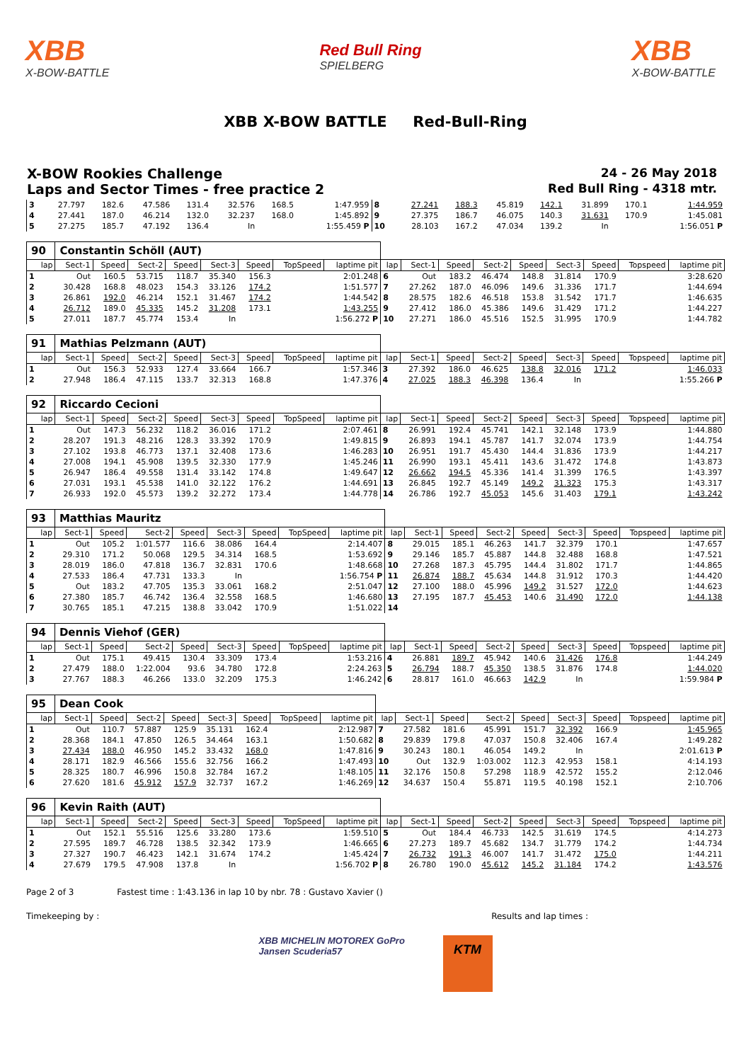XBB
X-BOW-BATTLE
Red Bull Ring
SPIELBERG
XBB
X-BOW-BATTLE
XBB X-BOW BATTLE Red-Bull-Ring
X-BOW Rookies Challenge 24 - 26 May 2018
Laps and Sector Times - free practice 2
Red Bull Ring - 4318 mtr.
| 3 | 27.797 | 182.6 | 47.586 | 131.4 | 32.576 | 168.5 | | 1:47.959 | 8 | 27.241 | 188.3 | 45.819 | 142.1 | 31.899 | 170.1 | | 1:44.959 |
| 4 | 27.441 | 187.0 | 46.214 | 132.0 | 32.237 | 168.0 | | 1:45.892 | 9 | 27.375 | 186.7 | 46.075 | 140.3 | 31.631 | 170.9 | | 1:45.081 |
| 5 | 27.275 | 185.7 | 47.192 | 136.4 | In | | | 1:55.459 P | 10 | 28.103 | 167.2 | 47.034 | 139.2 | In | | | 1:56.051 P |
| 90 | Constantin Schöll (AUT) | | | | | | | | | | | | | | | | |
| lap | Sect-1 | Speed | Sect-2 | Speed | Sect-3 | Speed | TopSpeed | laptime pit | lap | Sect-1 | Speed | Sect-2 | Speed | Sect-3 | Speed | Topspeed | laptime pit |
| 1 | Out | 160.5 | 53.715 | 118.7 | 35.340 | 156.3 | | 2:01.248 | 6 | Out | 183.2 | 46.474 | 148.8 | 31.814 | 170.9 | | 3:28.620 |
| 2 | 30.428 | 168.8 | 48.023 | 154.3 | 33.126 | 174.2 | | 1:51.577 | 7 | 27.262 | 187.0 | 46.096 | 149.6 | 31.336 | 171.7 | | 1:44.694 |
| 3 | 26.861 | 192.0 | 46.214 | 152.1 | 31.467 | 174.2 | | 1:44.542 | 8 | 28.575 | 182.6 | 46.518 | 153.8 | 31.542 | 171.7 | | 1:46.635 |
| 4 | 26.712 | 189.0 | 45.335 | 145.2 | 31.208 | 173.1 | | 1:43.255 | 9 | 27.412 | 186.0 | 45.386 | 149.6 | 31.429 | 171.2 | | 1:44.227 |
| 5 | 27.011 | 187.7 | 45.774 | 153.4 | In | | | 1:56.272 P | 10 | 27.271 | 186.0 | 45.516 | 152.5 | 31.995 | 170.9 | | 1:44.782 |
| 91 | Mathias Pelzmann (AUT) | | | | | | | | | | | | | | | | |
| lap | Sect-1 | Speed | Sect-2 | Speed | Sect-3 | Speed | TopSpeed | laptime pit | lap | Sect-1 | Speed | Sect-2 | Speed | Sect-3 | Speed | Topspeed | laptime pit |
| 1 | Out | 156.3 | 52.933 | 127.4 | 33.664 | 166.7 | | 1:57.346 | 3 | 27.392 | 186.0 | 46.625 | 138.8 | 32.016 | 171.2 | | 1:46.033 |
| 2 | 27.948 | 186.4 | 47.115 | 133.7 | 32.313 | 168.8 | | 1:47.376 | 4 | 27.025 | 188.3 | 46.398 | 136.4 | In | | | 1:55.266 P |
| 92 | Riccardo Cecioni | | | | | | | | | | | | | | | | |
| lap | Sect-1 | Speed | Sect-2 | Speed | Sect-3 | Speed | TopSpeed | laptime pit | lap | Sect-1 | Speed | Sect-2 | Speed | Sect-3 | Speed | Topspeed | laptime pit |
| 1 | Out | 147.3 | 56.232 | 118.2 | 36.016 | 171.2 | | 2:07.461 | 8 | 26.991 | 192.4 | 45.741 | 142.1 | 32.148 | 173.9 | | 1:44.880 |
| 2 | 28.207 | 191.3 | 48.216 | 128.3 | 33.392 | 170.9 | | 1:49.815 | 9 | 26.893 | 194.1 | 45.787 | 141.7 | 32.074 | 173.9 | | 1:44.754 |
| 3 | 27.102 | 193.8 | 46.773 | 137.1 | 32.408 | 173.6 | | 1:46.283 | 10 | 26.951 | 191.7 | 45.430 | 144.4 | 31.836 | 173.9 | | 1:44.217 |
| 4 | 27.008 | 194.1 | 45.908 | 139.5 | 32.330 | 177.9 | | 1:45.246 | 11 | 26.990 | 193.1 | 45.411 | 143.6 | 31.472 | 174.8 | | 1:43.873 |
| 5 | 26.947 | 186.4 | 49.558 | 131.4 | 33.142 | 174.8 | | 1:49.647 | 12 | 26.662 | 194.5 | 45.336 | 141.4 | 31.399 | 176.5 | | 1:43.397 |
| 6 | 27.031 | 193.1 | 45.538 | 141.0 | 32.122 | 176.2 | | 1:44.691 | 13 | 26.845 | 192.7 | 45.149 | 149.2 | 31.323 | 175.3 | | 1:43.317 |
| 7 | 26.933 | 192.0 | 45.573 | 139.2 | 32.272 | 173.4 | | 1:44.778 | 14 | 26.786 | 192.7 | 45.053 | 145.6 | 31.403 | 179.1 | | 1:43.242 |
| 93 | Matthias Mauritz | | | | | | | | | | | | | | | | |
| lap | Sect-1 | Speed | Sect-2 | Speed | Sect-3 | Speed | TopSpeed | laptime pit | lap | Sect-1 | Speed | Sect-2 | Speed | Sect-3 | Speed | Topspeed | laptime pit |
| 1 | Out | 105.2 | 1:01.577 | 116.6 | 38.086 | 164.4 | | 2:14.407 | 8 | 29.015 | 185.1 | 46.263 | 141.7 | 32.379 | 170.1 | | 1:47.657 |
| 2 | 29.310 | 171.2 | 50.068 | 129.5 | 34.314 | 168.5 | | 1:53.692 | 9 | 29.146 | 185.7 | 45.887 | 144.8 | 32.488 | 168.8 | | 1:47.521 |
| 3 | 28.019 | 186.0 | 47.818 | 136.7 | 32.831 | 170.6 | | 1:48.668 | 10 | 27.268 | 187.3 | 45.795 | 144.4 | 31.802 | 171.7 | | 1:44.865 |
| 4 | 27.533 | 186.4 | 47.731 | 133.3 | In | | | 1:56.754 P | 11 | 26.874 | 188.7 | 45.634 | 144.8 | 31.912 | 170.3 | | 1:44.420 |
| 5 | Out | 183.2 | 47.705 | 135.3 | 33.061 | 168.2 | | 2:51.047 | 12 | 27.100 | 188.0 | 45.996 | 149.2 | 31.527 | 172.0 | | 1:44.623 |
| 6 | 27.380 | 185.7 | 46.742 | 136.4 | 32.558 | 168.5 | | 1:46.680 | 13 | 27.195 | 187.7 | 45.453 | 140.6 | 31.490 | 172.0 | | 1:44.138 |
| 7 | 30.765 | 185.1 | 47.215 | 138.8 | 33.042 | 170.9 | | 1:51.022 | 14 | | | | | | | | |
| 94 | Dennis Viehof (GER) | | | | | | | | | | | | | | | | |
| lap | Sect-1 | Speed | Sect-2 | Speed | Sect-3 | Speed | TopSpeed | laptime pit | lap | Sect-1 | Speed | Sect-2 | Speed | Sect-3 | Speed | Topspeed | laptime pit |
| 1 | Out | 175.1 | 49.415 | 130.4 | 33.309 | 173.4 | | 1:53.216 | 4 | 26.881 | 189.7 | 45.942 | 140.6 | 31.426 | 176.8 | | 1:44.249 |
| 2 | 27.479 | 188.0 | 1:22.004 | 93.6 | 34.780 | 172.8 | | 2:24.263 | 5 | 26.794 | 188.7 | 45.350 | 138.5 | 31.876 | 174.8 | | 1:44.020 |
| 3 | 27.767 | 188.3 | 46.266 | 133.0 | 32.209 | 175.3 | | 1:46.242 | 6 | 28.817 | 161.0 | 46.663 | 142.9 | In | | | 1:59.984 P |
| 95 | Dean Cook | | | | | | | | | | | | | | | | |
| lap | Sect-1 | Speed | Sect-2 | Speed | Sect-3 | Speed | TopSpeed | laptime pit | lap | Sect-1 | Speed | Sect-2 | Speed | Sect-3 | Speed | Topspeed | laptime pit |
| 1 | Out | 110.7 | 57.887 | 125.9 | 35.131 | 162.4 | | 2:12.987 | 7 | 27.582 | 181.6 | 45.991 | 151.7 | 32.392 | 166.9 | | 1:45.965 |
| 2 | 28.368 | 184.1 | 47.850 | 126.5 | 34.464 | 163.1 | | 1:50.682 | 8 | 29.839 | 179.8 | 47.037 | 150.8 | 32.406 | 167.4 | | 1:49.282 |
| 3 | 27.434 | 188.0 | 46.950 | 145.2 | 33.432 | 168.0 | | 1:47.816 | 9 | 30.243 | 180.1 | 46.054 | 149.2 | In | | | 2:01.613 P |
| 4 | 28.171 | 182.9 | 46.566 | 155.6 | 32.756 | 166.2 | | 1:47.493 | 10 | Out | 132.9 | 1:03.002 | 112.3 | 42.953 | 158.1 | | 4:14.193 |
| 5 | 28.325 | 180.7 | 46.996 | 150.8 | 32.784 | 167.2 | | 1:48.105 | 11 | 32.176 | 150.8 | 57.298 | 118.9 | 42.572 | 155.2 | | 2:12.046 |
| 6 | 27.620 | 181.6 | 45.912 | 157.9 | 32.737 | 167.2 | | 1:46.269 | 12 | 34.637 | 150.4 | 55.871 | 119.5 | 40.198 | 152.1 | | 2:10.706 |
| 96 | Kevin Raith (AUT) | | | | | | | | | | | | | | | | |
| lap | Sect-1 | Speed | Sect-2 | Speed | Sect-3 | Speed | TopSpeed | laptime pit | lap | Sect-1 | Speed | Sect-2 | Speed | Sect-3 | Speed | Topspeed | laptime pit |
| 1 | Out | 152.1 | 55.516 | 125.6 | 33.280 | 173.6 | | 1:59.510 | 5 | Out | 184.4 | 46.733 | 142.5 | 31.619 | 174.5 | | 4:14.273 |
| 2 | 27.595 | 189.7 | 46.728 | 138.5 | 32.342 | 173.9 | | 1:46.665 | 6 | 27.273 | 189.7 | 45.682 | 134.7 | 31.779 | 174.2 | | 1:44.734 |
| 3 | 27.327 | 190.7 | 46.423 | 142.1 | 31.674 | 174.2 | | 1:45.424 | 7 | 26.732 | 191.3 | 46.007 | 141.7 | 31.472 | 175.0 | | 1:44.211 |
| 4 | 27.679 | 179.5 | 47.908 | 137.8 | In | | | 1:56.702 P | 8 | 26.780 | 190.0 | 45.612 | 145.2 | 31.184 | 174.2 | | 1:43.576 |
Page 2 of 3 Fastest time : 1:43.136 in lap 10 by nbr. 78 : Gustavo Xavier ()
Timekeeping by : Results and lap times :
XBB MICHELIN MOTOREX GoPro Jansen Scuderia57
KTM